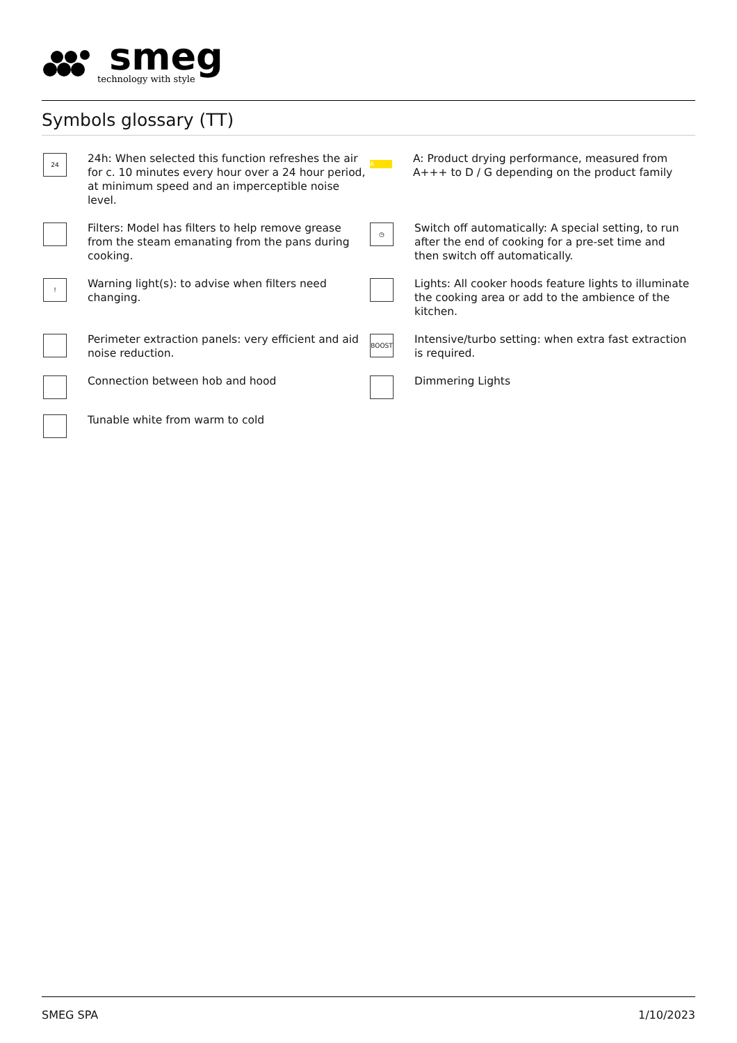smeg
technology with style
Symbols glossary (TT)
24
24h: When selected this function refreshes the air for c. 10 minutes every hour over a 24 hour period, at minimum speed and an imperceptible noise level.
A
A: Product drying performance, measured from A+++ to D / G depending on the product family
Filters: Model has filters to help remove grease from the steam emanating from the pans during cooking.
◷
Switch off automatically: A special setting, to run after the end of cooking for a pre-set time and then switch off automatically.
!
Warning light(s): to advise when filters need changing.
Lights: All cooker hoods feature lights to illuminate the cooking area or add to the ambience of the kitchen.
Perimeter extraction panels: very efficient and aid noise reduction.
BOOST
Intensive/turbo setting: when extra fast extraction is required.
Connection between hob and hood
Dimmering Lights
Tunable white from warm to cold
SMEG SPA 1/10/2023